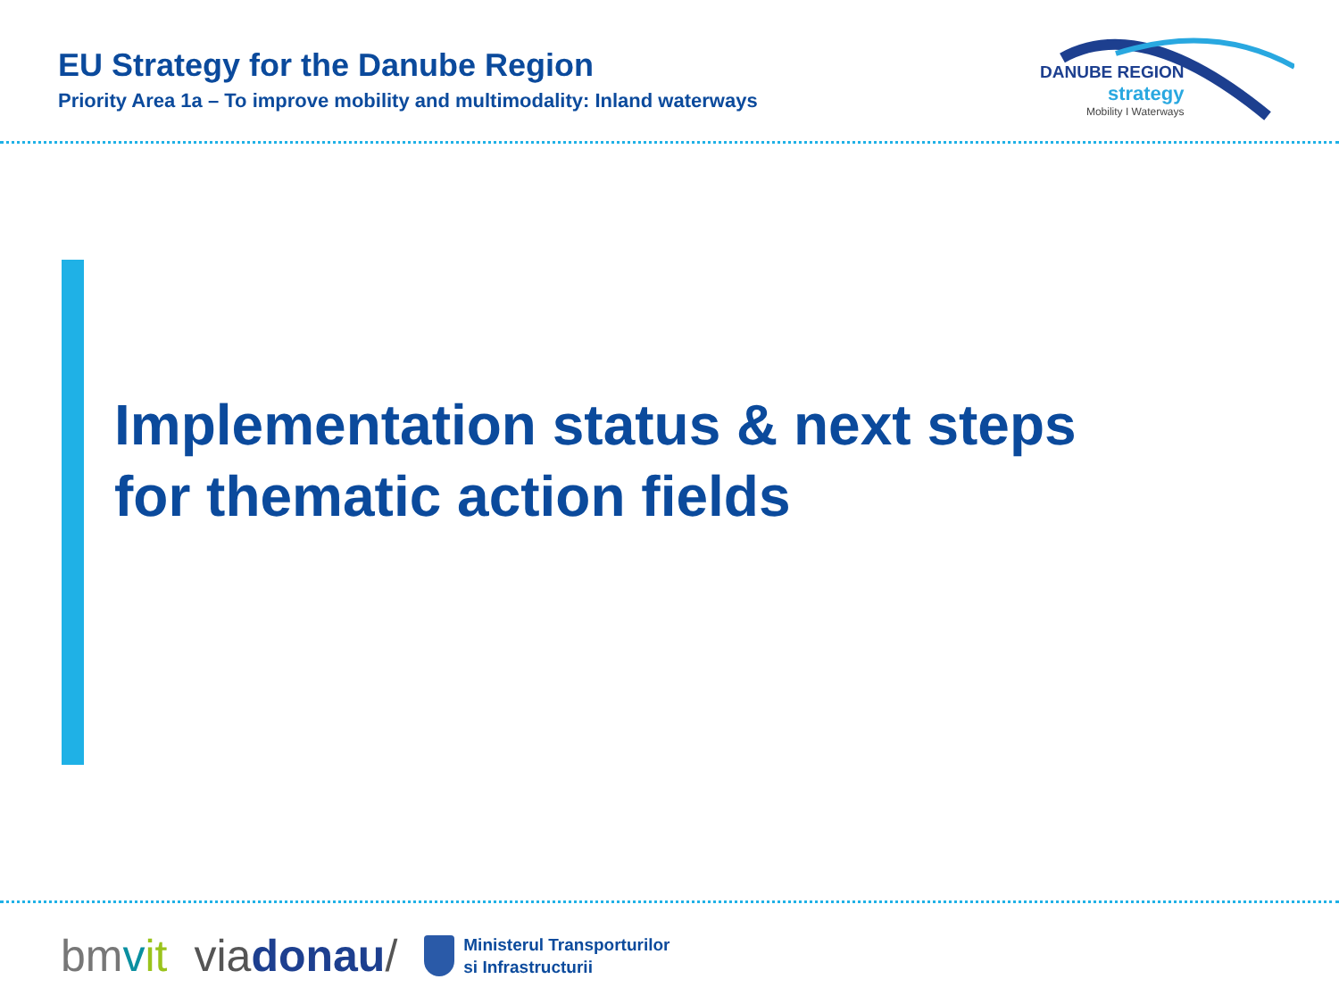EU Strategy for the Danube Region
Priority Area 1a – To improve mobility and multimodality: Inland waterways
DANUBE REGION
strategy
Mobility I Waterways
Implementation status & next steps
for thematic action fields
bmvit viadonau/
Ministerul Transporturilor
si Infrastructurii